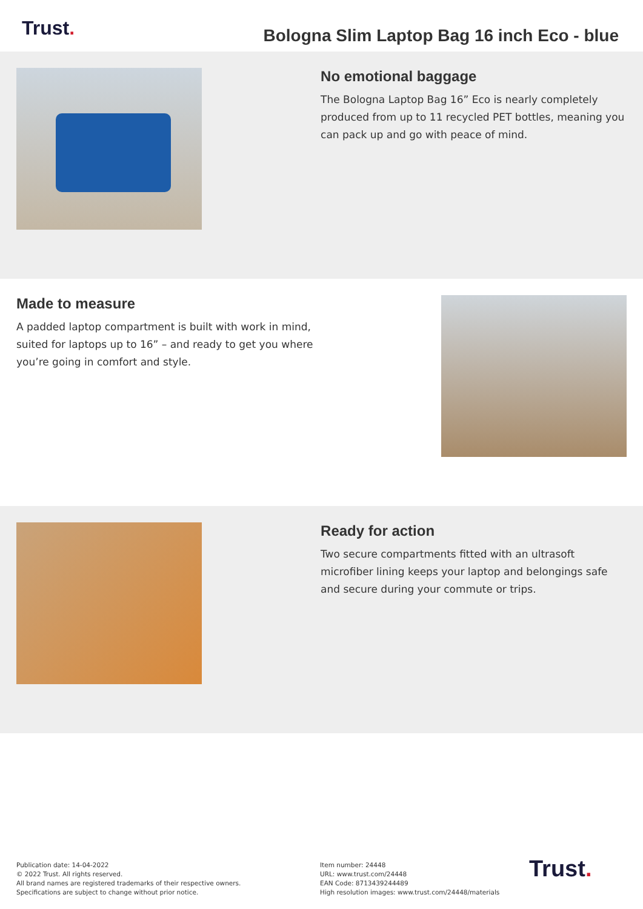Trust.
Bologna Slim Laptop Bag 16 inch Eco - blue
No emotional baggage
The Bologna Laptop Bag 16” Eco is nearly completely produced from up to 11 recycled PET bottles, meaning you can pack up and go with peace of mind.
Made to measure
A padded laptop compartment is built with work in mind, suited for laptops up to 16” – and ready to get you where you’re going in comfort and style.
Ready for action
Two secure compartments fitted with an ultrasoft microfiber lining keeps your laptop and belongings safe and secure during your commute or trips.
Publication date: 14-04-2022
© 2022 Trust. All rights reserved.
All brand names are registered trademarks of their respective owners.
Specifications are subject to change without prior notice.
Item number: 24448
URL: www.trust.com/24448
EAN Code: 8713439244489
High resolution images: www.trust.com/24448/materials
Trust.